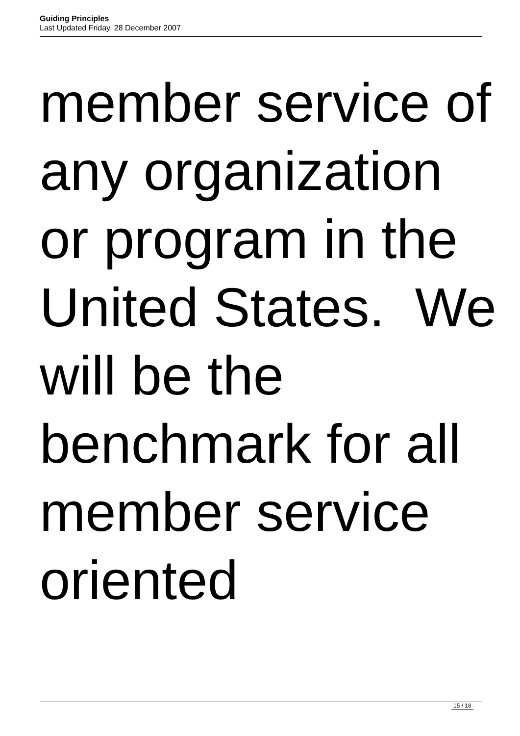Guiding Principles
Last Updated Friday, 28 December 2007
member service of
any organization
or program in the
United States. We
will be the
benchmark for all
member service
oriented
15 / 18